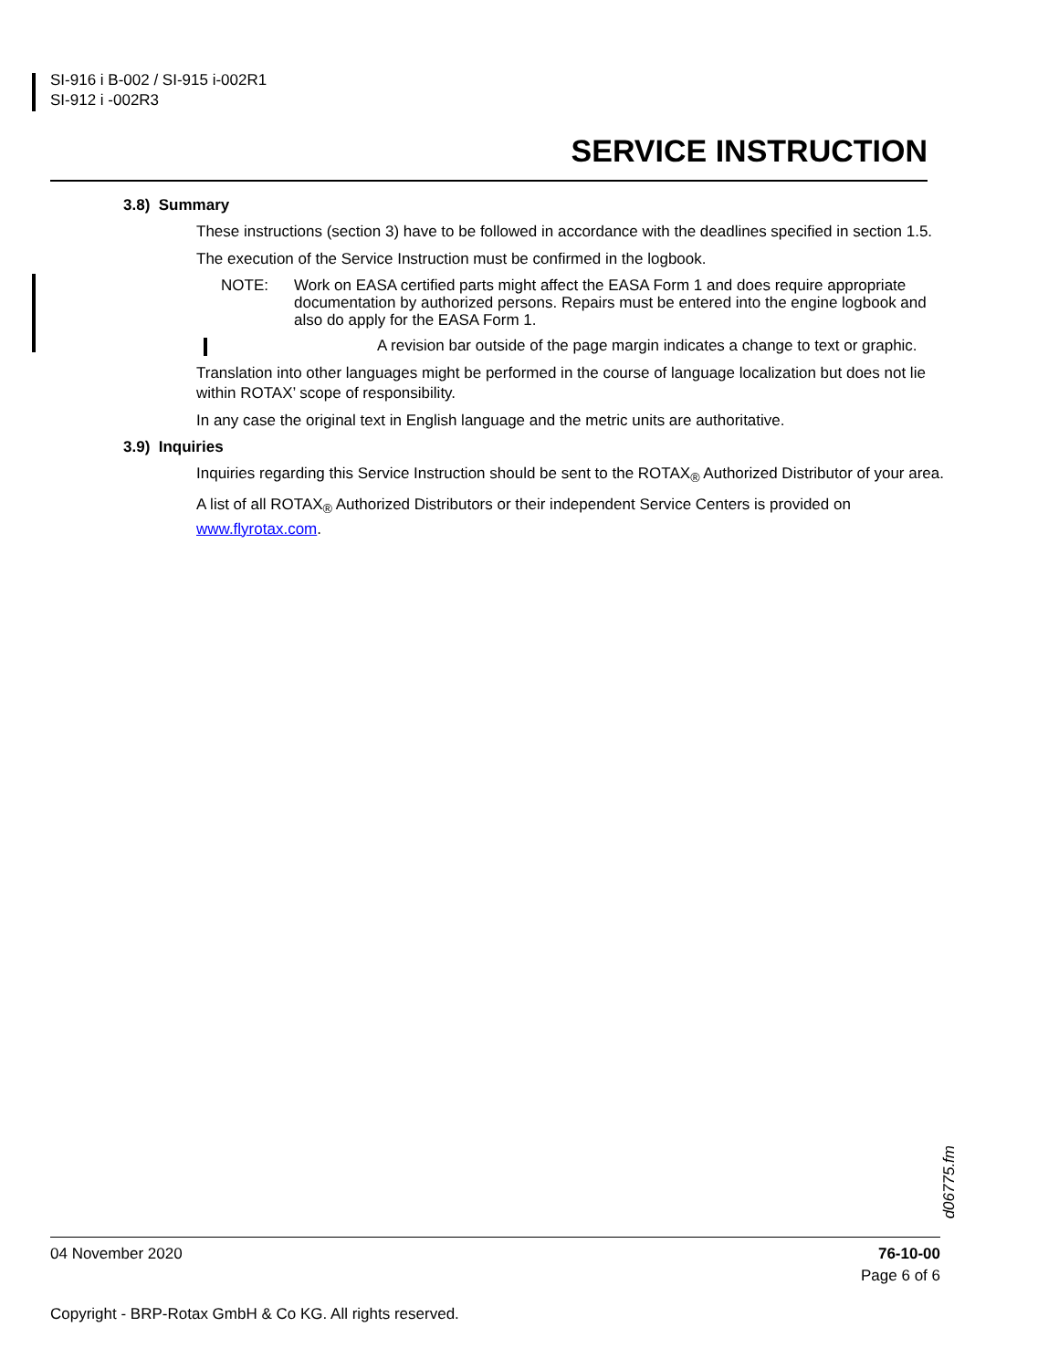SI-916 i B-002 / SI-915 i-002R1
SI-912 i -002R3
SERVICE INSTRUCTION
3.8) Summary
These instructions (section 3) have to be followed in accordance with the deadlines specified in section 1.5.
The execution of the Service Instruction must be confirmed in the logbook.
NOTE: Work on EASA certified parts might affect the EASA Form 1 and does require appropriate documentation by authorized persons. Repairs must be entered into the engine logbook and also do apply for the EASA Form 1.
A revision bar outside of the page margin indicates a change to text or graphic.
Translation into other languages might be performed in the course of language localization but does not lie within ROTAX’ scope of responsibility.
In any case the original text in English language and the metric units are authoritative.
3.9) Inquiries
Inquiries regarding this Service Instruction should be sent to the ROTAX<sub>®</sub> Authorized Distributor of your area.
A list of all ROTAX<sub>®</sub> Authorized Distributors or their independent Service Centers is provided on www.flyrotax.com.
d06775.fm
04 November 2020 76-10-00
Page 6 of 6
Copyright - BRP-Rotax GmbH & Co KG. All rights reserved.